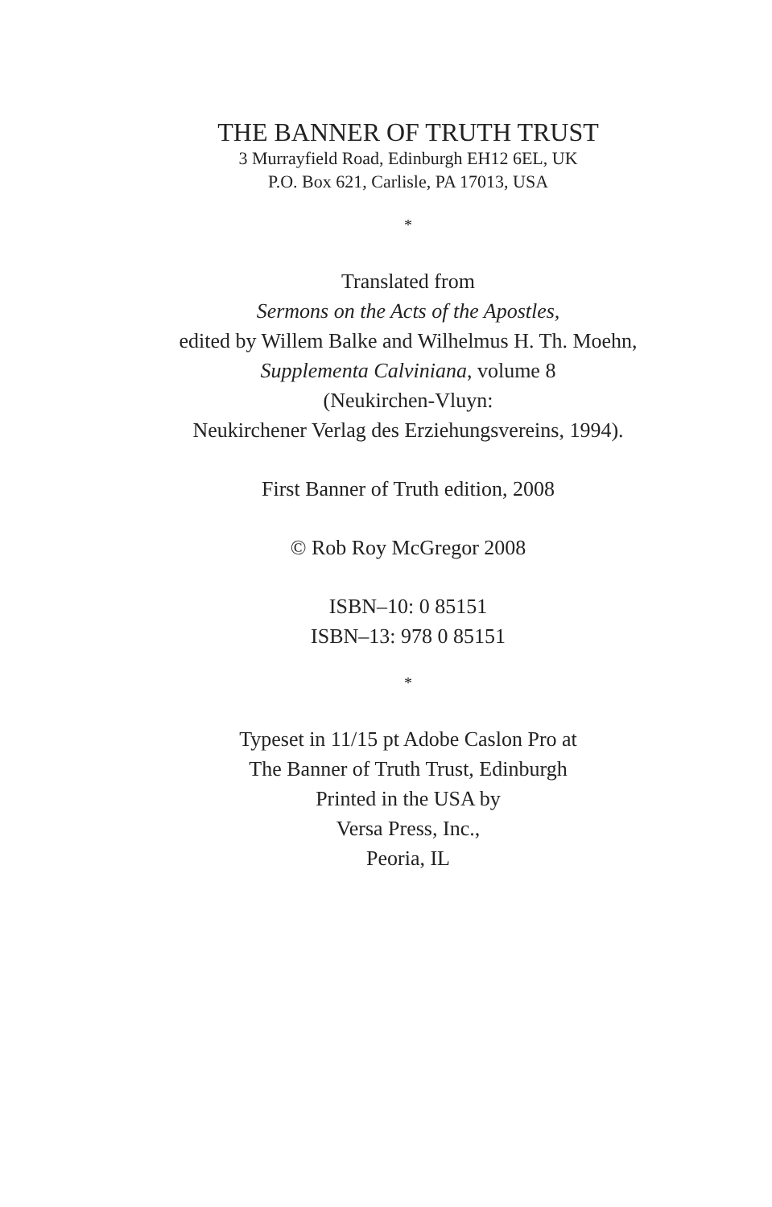THE BANNER OF TRUTH TRUST
3 Murrayfield Road, Edinburgh EH12 6EL, UK
P.O. Box 621, Carlisle, PA 17013, USA
*
Translated from
Sermons on the Acts of the Apostles,
edited by Willem Balke and Wilhelmus H. Th. Moehn,
Supplementa Calviniana, volume 8
(Neukirchen-Vluyn:
Neukirchener Verlag des Erziehungsvereins, 1994).
First Banner of Truth edition, 2008
© Rob Roy McGregor 2008
ISBN–10: 0 85151
ISBN–13: 978 0 85151
*
Typeset in 11/15 pt Adobe Caslon Pro at
The Banner of Truth Trust, Edinburgh
Printed in the USA by
Versa Press, Inc.,
Peoria, IL